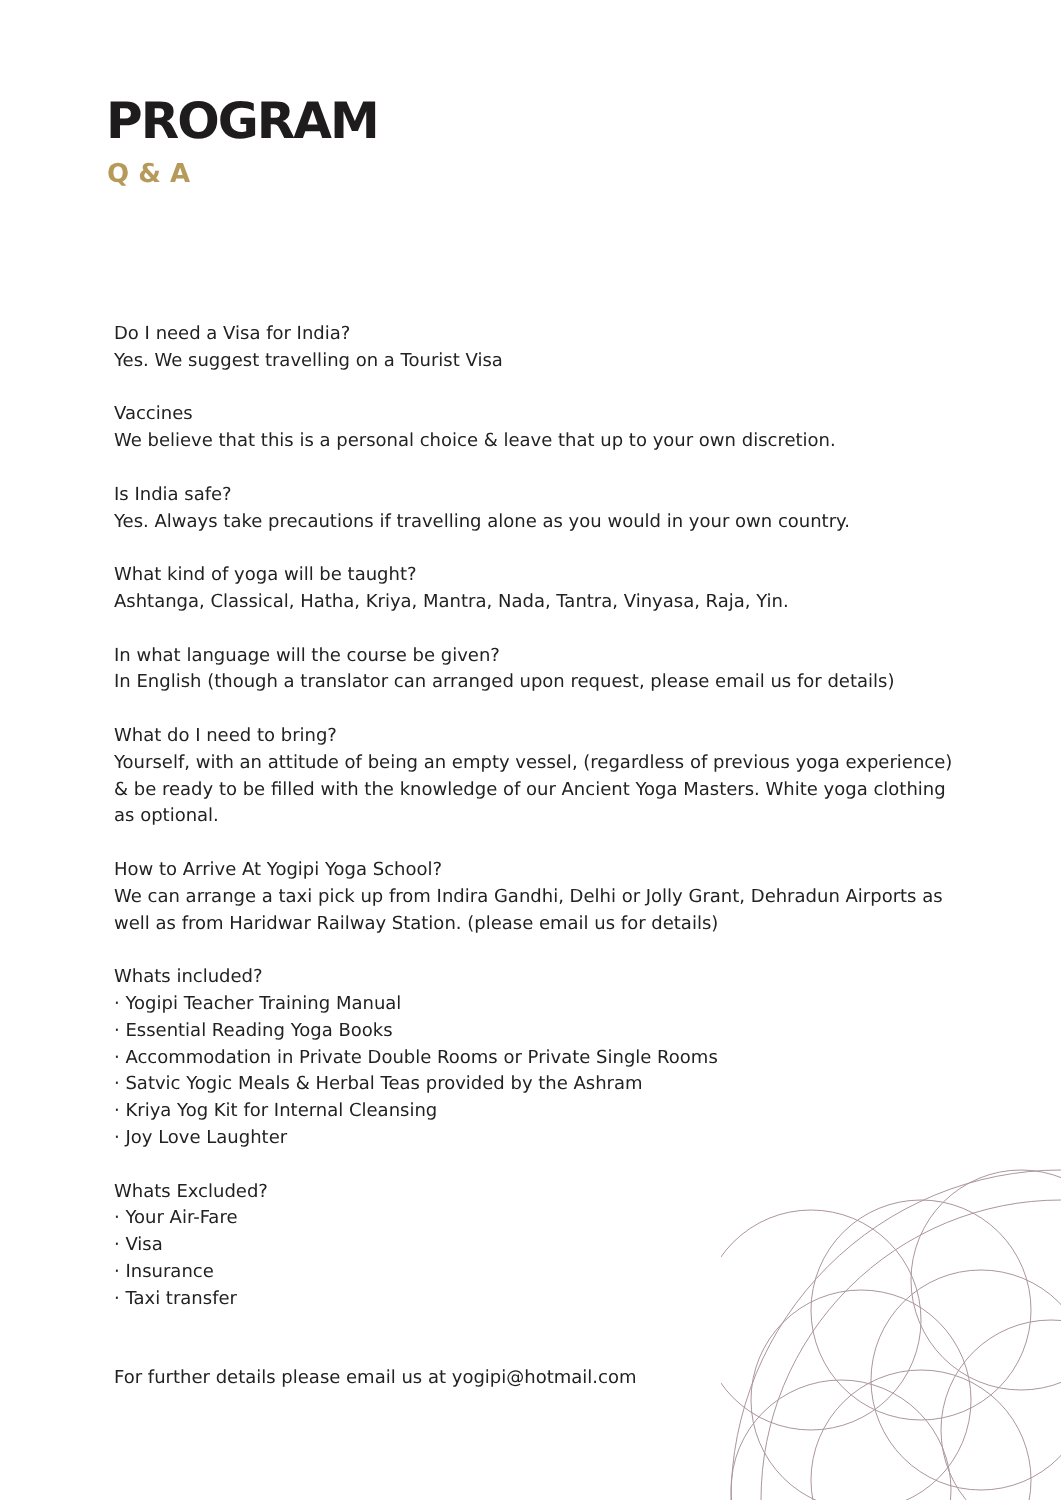PROGRAM
Q & A
Do I need a Visa for India?
Yes. We suggest travelling on a Tourist Visa
Vaccines
We believe that this is a personal choice & leave that up to your own discretion.
Is India safe?
Yes. Always take precautions if travelling alone as you would in your own country.
What kind of yoga will be taught?
Ashtanga, Classical, Hatha, Kriya, Mantra, Nada, Tantra, Vinyasa, Raja, Yin.
In what language will the course be given?
In English (though a translator can arranged upon request, please email us for details)
What do I need to bring?
Yourself, with an attitude of being an empty vessel, (regardless of previous yoga experience) & be ready to be filled with the knowledge of our Ancient Yoga Masters. White yoga clothing as optional.
How to Arrive At Yogipi Yoga School?
We can arrange a taxi pick up from Indira Gandhi, Delhi or Jolly Grant, Dehradun Airports as well as from Haridwar Railway Station. (please email us for details)
Whats included?
· Yogipi Teacher Training Manual
· Essential Reading Yoga Books
· Accommodation in Private Double Rooms or Private Single Rooms
· Satvic Yogic Meals & Herbal Teas provided by the Ashram
· Kriya Yog Kit for Internal Cleansing
· Joy Love Laughter
Whats Excluded?
· Your Air-Fare
· Visa
· Insurance
· Taxi transfer
For further details please email us at yogipi@hotmail.com